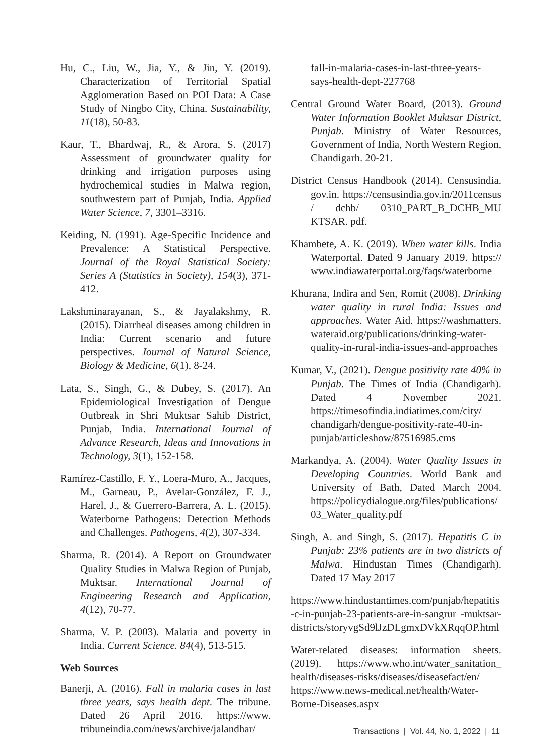Hu, C., Liu, W., Jia, Y., & Jin, Y. (2019). Characterization of Territorial Spatial Agglomeration Based on POI Data: A Case Study of Ningbo City, China. Sustainability, 11(18), 50-83.
Kaur, T., Bhardwaj, R., & Arora, S. (2017) Assessment of groundwater quality for drinking and irrigation purposes using hydrochemical studies in Malwa region, southwestern part of Punjab, India. Applied Water Science, 7, 3301–3316.
Keiding, N. (1991). Age-Specific Incidence and Prevalence: A Statistical Perspective. Journal of the Royal Statistical Society: Series A (Statistics in Society), 154(3), 371-412.
Lakshminarayanan, S., & Jayalakshmy, R. (2015). Diarrheal diseases among children in India: Current scenario and future perspectives. Journal of Natural Science, Biology & Medicine, 6(1), 8-24.
Lata, S., Singh, G., & Dubey, S. (2017). An Epidemiological Investigation of Dengue Outbreak in Shri Muktsar Sahib District, Punjab, India. International Journal of Advance Research, Ideas and Innovations in Technology, 3(1), 152-158.
Ramírez-Castillo, F. Y., Loera-Muro, A., Jacques, M., Garneau, P., Avelar-González, F. J., Harel, J., & Guerrero-Barrera, A. L. (2015). Waterborne Pathogens: Detection Methods and Challenges. Pathogens, 4(2), 307-334.
Sharma, R. (2014). A Report on Groundwater Quality Studies in Malwa Region of Punjab, Muktsar. International Journal of Engineering Research and Application, 4(12), 70-77.
Sharma, V. P. (2003). Malaria and poverty in India. Current Science. 84(4), 513-515.
Web Sources
Banerji, A. (2016). Fall in malaria cases in last three years, says health dept. The tribune. Dated 26 April 2016. https://www. tribuneindia.com/news/archive/jalandhar/
fall-in-malaria-cases-in-last-three-years-says-health-dept-227768
Central Ground Water Board, (2013). Ground Water Information Booklet Muktsar District, Punjab. Ministry of Water Resources, Government of India, North Western Region, Chandigarh. 20-21.
District Census Handbook (2014). Censusindia. gov.in. https://censusindia.gov.in/2011census / dchb/ 0310_PART_B_DCHB_MU KTSAR. pdf.
Khambete, A. K. (2019). When water kills. India Waterportal. Dated 9 January 2019. https:// www.indiawaterportal.org/faqs/waterborne
Khurana, Indira and Sen, Romit (2008). Drinking water quality in rural India: Issues and approaches. Water Aid. https://washmatters. wateraid.org/publications/drinking-water-quality-in-rural-india-issues-and-approaches
Kumar, V., (2021). Dengue positivity rate 40% in Punjab. The Times of India (Chandigarh). Dated 4 November 2021. https://timesofindia.indiatimes.com/city/ chandigarh/dengue-positivity-rate-40-in-punjab/articleshow/87516985.cms
Markandya, A. (2004). Water Quality Issues in Developing Countries. World Bank and University of Bath, Dated March 2004. https://policydialogue.org/files/publications/ 03_Water_quality.pdf
Singh, A. and Singh, S. (2017). Hepatitis C in Punjab: 23% patients are in two districts of Malwa. Hindustan Times (Chandigarh). Dated 17 May 2017
https://www.hindustantimes.com/punjab/hepatitis -c-in-punjab-23-patients-are-in-sangrur -muktsar-districts/storyvgSd9lJzDLgmxDVkXRqqOP.html
Water-related diseases: information sheets. (2019). https://www.who.int/water_sanitation_ health/diseases-risks/diseases/diseasefact/en/ https://www.news-medical.net/health/Water-Borne-Diseases.aspx
Transactions | Vol. 44, No. 1, 2022 | 11